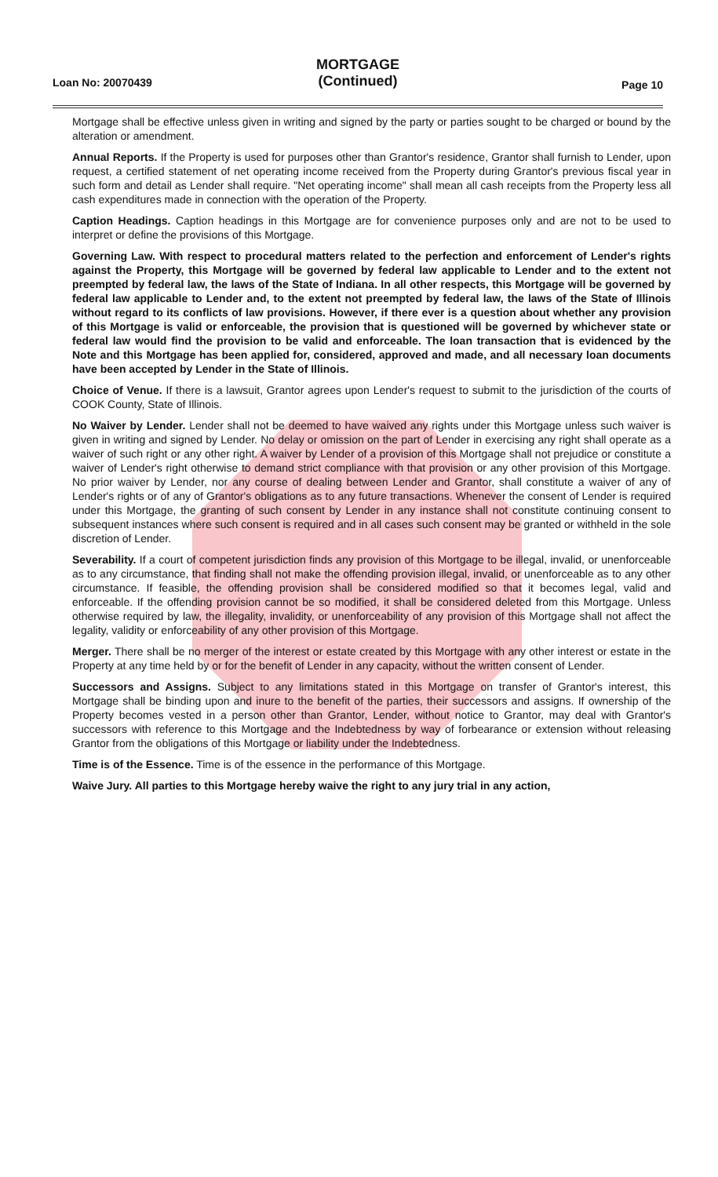Loan No: 20070439
MORTGAGE
(Continued)
Page 10
Mortgage shall be effective unless given in writing and signed by the party or parties sought to be charged or bound by the alteration or amendment.
Annual Reports. If the Property is used for purposes other than Grantor's residence, Grantor shall furnish to Lender, upon request, a certified statement of net operating income received from the Property during Grantor's previous fiscal year in such form and detail as Lender shall require. "Net operating income" shall mean all cash receipts from the Property less all cash expenditures made in connection with the operation of the Property.
Caption Headings. Caption headings in this Mortgage are for convenience purposes only and are not to be used to interpret or define the provisions of this Mortgage.
Governing Law. With respect to procedural matters related to the perfection and enforcement of Lender's rights against the Property, this Mortgage will be governed by federal law applicable to Lender and to the extent not preempted by federal law, the laws of the State of Indiana. In all other respects, this Mortgage will be governed by federal law applicable to Lender and, to the extent not preempted by federal law, the laws of the State of Illinois without regard to its conflicts of law provisions. However, if there ever is a question about whether any provision of this Mortgage is valid or enforceable, the provision that is questioned will be governed by whichever state or federal law would find the provision to be valid and enforceable. The loan transaction that is evidenced by the Note and this Mortgage has been applied for, considered, approved and made, and all necessary loan documents have been accepted by Lender in the State of Illinois.
Choice of Venue. If there is a lawsuit, Grantor agrees upon Lender's request to submit to the jurisdiction of the courts of COOK County, State of Illinois.
No Waiver by Lender. Lender shall not be deemed to have waived any rights under this Mortgage unless such waiver is given in writing and signed by Lender. No delay or omission on the part of Lender in exercising any right shall operate as a waiver of such right or any other right. A waiver by Lender of a provision of this Mortgage shall not prejudice or constitute a waiver of Lender's right otherwise to demand strict compliance with that provision or any other provision of this Mortgage. No prior waiver by Lender, nor any course of dealing between Lender and Grantor, shall constitute a waiver of any of Lender's rights or of any of Grantor's obligations as to any future transactions. Whenever the consent of Lender is required under this Mortgage, the granting of such consent by Lender in any instance shall not constitute continuing consent to subsequent instances where such consent is required and in all cases such consent may be granted or withheld in the sole discretion of Lender.
Severability. If a court of competent jurisdiction finds any provision of this Mortgage to be illegal, invalid, or unenforceable as to any circumstance, that finding shall not make the offending provision illegal, invalid, or unenforceable as to any other circumstance. If feasible, the offending provision shall be considered modified so that it becomes legal, valid and enforceable. If the offending provision cannot be so modified, it shall be considered deleted from this Mortgage. Unless otherwise required by law, the illegality, invalidity, or unenforceability of any provision of this Mortgage shall not affect the legality, validity or enforceability of any other provision of this Mortgage.
Merger. There shall be no merger of the interest or estate created by this Mortgage with any other interest or estate in the Property at any time held by or for the benefit of Lender in any capacity, without the written consent of Lender.
Successors and Assigns. Subject to any limitations stated in this Mortgage on transfer of Grantor's interest, this Mortgage shall be binding upon and inure to the benefit of the parties, their successors and assigns. If ownership of the Property becomes vested in a person other than Grantor, Lender, without notice to Grantor, may deal with Grantor's successors with reference to this Mortgage and the Indebtedness by way of forbearance or extension without releasing Grantor from the obligations of this Mortgage or liability under the Indebtedness.
Time is of the Essence. Time is of the essence in the performance of this Mortgage.
Waive Jury. All parties to this Mortgage hereby waive the right to any jury trial in any action,